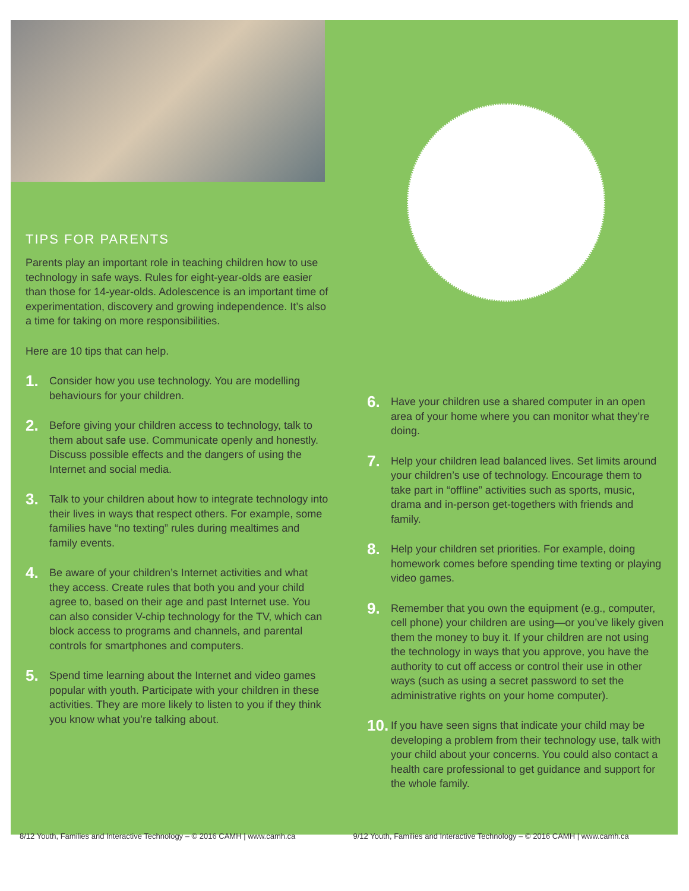TIPS FOR PARENTS
Parents play an important role in teaching children how to use technology in safe ways. Rules for eight-year-olds are easier than those for 14-year-olds. Adolescence is an important time of experimentation, discovery and growing independence. It’s also a time for taking on more responsibilities.
Here are 10 tips that can help.
1. Consider how you use technology. You are modelling behaviours for your children.
2. Before giving your children access to technology, talk to them about safe use. Communicate openly and honestly. Discuss possible effects and the dangers of using the Internet and social media.
3. Talk to your children about how to integrate technology into their lives in ways that respect others. For example, some families have “no texting” rules during mealtimes and family events.
4. Be aware of your children’s Internet activities and what they access. Create rules that both you and your child agree to, based on their age and past Internet use. You can also consider V-chip technology for the TV, which can block access to programs and channels, and parental controls for smartphones and computers.
5. Spend time learning about the Internet and video games popular with youth. Participate with your children in these activities. They are more likely to listen to you if they think you know what you’re talking about.
6. Have your children use a shared computer in an open area of your home where you can monitor what they’re doing.
7. Help your children lead balanced lives. Set limits around your children’s use of technology. Encourage them to take part in “offline” activities such as sports, music, drama and in-person get-togethers with friends and family.
8. Help your children set priorities. For example, doing homework comes before spending time texting or playing video games.
9. Remember that you own the equipment (e.g., computer, cell phone) your children are using—or you’ve likely given them the money to buy it. If your children are not using the technology in ways that you approve, you have the authority to cut off access or control their use in other ways (such as using a secret password to set the administrative rights on your home computer).
10. If you have seen signs that indicate your child may be developing a problem from their technology use, talk with your child about your concerns. You could also contact a health care professional to get guidance and support for the whole family.
8/12 Youth, Families and Interactive Technology – © 2016 CAMH | www.camh.ca
9/12 Youth, Families and Interactive Technology – © 2016 CAMH | www.camh.ca